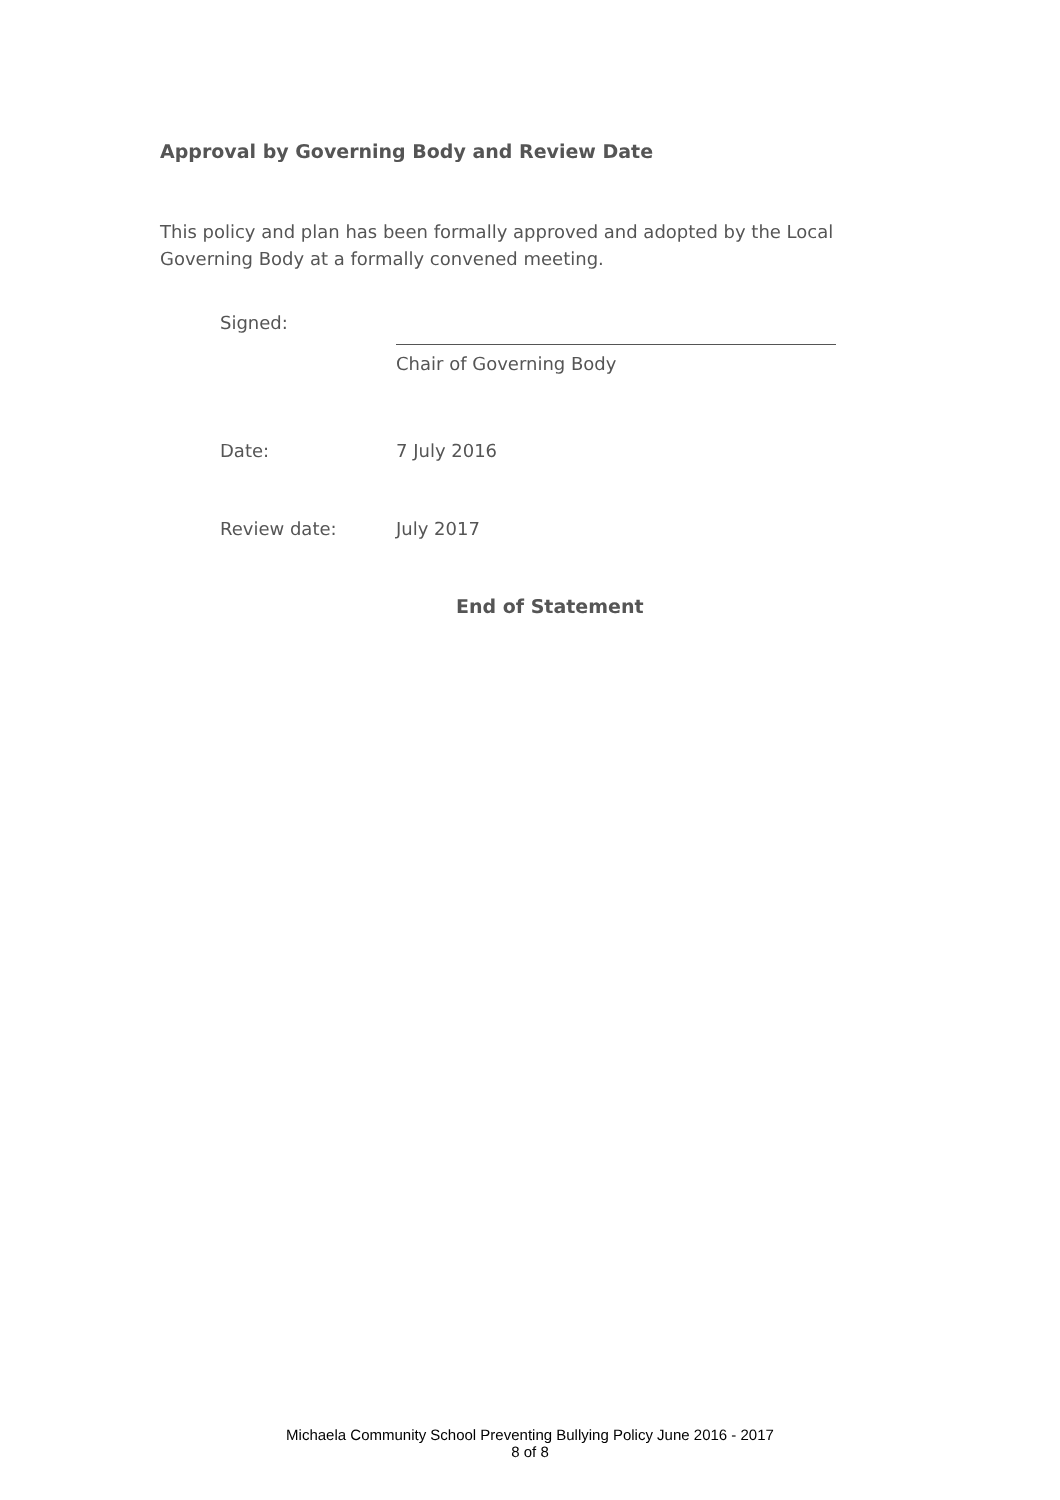Approval by Governing Body and Review Date
This policy and plan has been formally approved and adopted by the Local Governing Body at a formally convened meeting.
Signed:
Chair of Governing Body
Date: 7 July 2016
Review date: July 2017
End of Statement
Michaela Community School Preventing Bullying Policy June 2016 - 2017
8 of 8